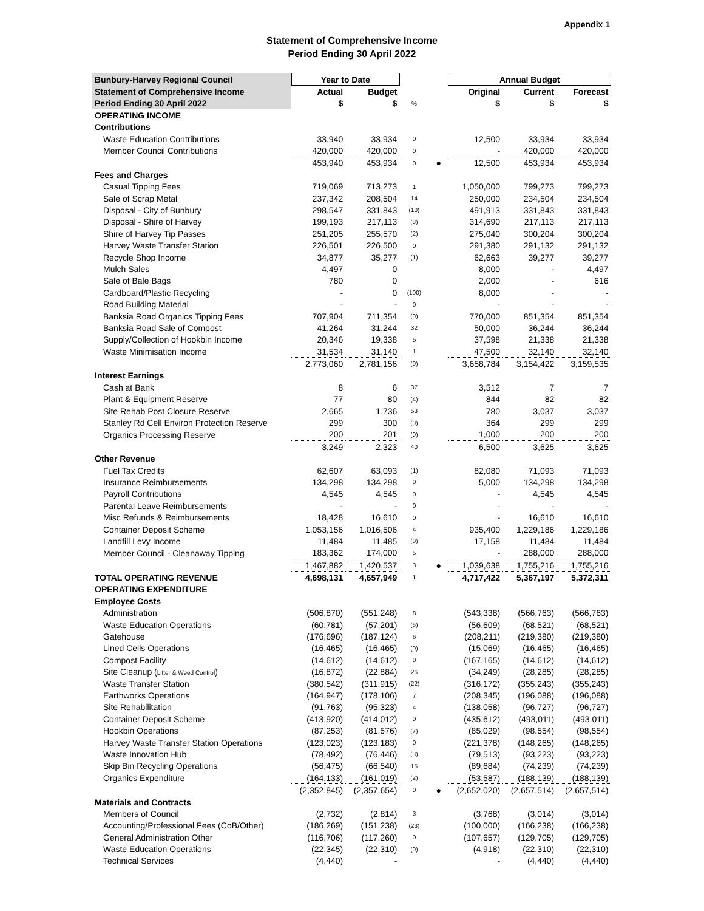Appendix 1
Statement of Comprehensive Income
Period Ending 30 April 2022
| Bunbury-Harvey Regional Council | Year to Date | | | | Annual Budget | | |
| Statement of Comprehensive Income | Actual | Budget | | | Original | Current | Forecast |
| Period Ending 30 April 2022 | $ | $ | % | | $ | $ | $ |
| OPERATING INCOME | | | | | | | |
| Contributions | | | | | | | |
| Waste Education Contributions | 33,940 | 33,934 | 0 | | 12,500 | 33,934 | 33,934 |
| Member Council Contributions | 420,000 | 420,000 | 0 | | - | 420,000 | 420,000 |
| | 453,940 | 453,934 | 0 | ● | 12,500 | 453,934 | 453,934 |
| Fees and Charges | | | | | | | |
| Casual Tipping Fees | 719,069 | 713,273 | 1 | | 1,050,000 | 799,273 | 799,273 |
| Sale of Scrap Metal | 237,342 | 208,504 | 14 | | 250,000 | 234,504 | 234,504 |
| Disposal - City of Bunbury | 298,547 | 331,843 | (10) | | 491,913 | 331,843 | 331,843 |
| Disposal - Shire of Harvey | 199,193 | 217,113 | (8) | | 314,690 | 217,113 | 217,113 |
| Shire of Harvey Tip Passes | 251,205 | 255,570 | (2) | | 275,040 | 300,204 | 300,204 |
| Harvey Waste Transfer Station | 226,501 | 226,500 | 0 | | 291,380 | 291,132 | 291,132 |
| Recycle Shop Income | 34,877 | 35,277 | (1) | | 62,663 | 39,277 | 39,277 |
| Mulch Sales | 4,497 | 0 | | | 8,000 | - | 4,497 |
| Sale of Bale Bags | 780 | 0 | | | 2,000 | - | 616 |
| Cardboard/Plastic Recycling | - | 0 | (100) | | 8,000 | - | - |
| Road Building Material | - | - | 0 | | - | - | - |
| Banksia Road Organics Tipping Fees | 707,904 | 711,354 | (0) | | 770,000 | 851,354 | 851,354 |
| Banksia Road Sale of Compost | 41,264 | 31,244 | 32 | | 50,000 | 36,244 | 36,244 |
| Supply/Collection of Hookbin Income | 20,346 | 19,338 | 5 | | 37,598 | 21,338 | 21,338 |
| Waste Minimisation Income | 31,534 | 31,140 | 1 | | 47,500 | 32,140 | 32,140 |
| | 2,773,060 | 2,781,156 | (0) | | 3,658,784 | 3,154,422 | 3,159,535 |
| Interest Earnings | | | | | | | |
| Cash at Bank | 8 | 6 | 37 | | 3,512 | 7 | 7 |
| Plant & Equipment Reserve | 77 | 80 | (4) | | 844 | 82 | 82 |
| Site Rehab Post Closure Reserve | 2,665 | 1,736 | 53 | | 780 | 3,037 | 3,037 |
| Stanley Rd Cell Environ Protection Reserve | 299 | 300 | (0) | | 364 | 299 | 299 |
| Organics Processing Reserve | 200 | 201 | (0) | | 1,000 | 200 | 200 |
| | 3,249 | 2,323 | 40 | | 6,500 | 3,625 | 3,625 |
| Other Revenue | | | | | | | |
| Fuel Tax Credits | 62,607 | 63,093 | (1) | | 82,080 | 71,093 | 71,093 |
| Insurance Reimbursements | 134,298 | 134,298 | 0 | | 5,000 | 134,298 | 134,298 |
| Payroll Contributions | 4,545 | 4,545 | 0 | | - | 4,545 | 4,545 |
| Parental Leave Reimbursements | - | - | 0 | | - | - | - |
| Misc Refunds & Reimbursements | 18,428 | 16,610 | 0 | | - | 16,610 | 16,610 |
| Container Deposit Scheme | 1,053,156 | 1,016,506 | 4 | | 935,400 | 1,229,186 | 1,229,186 |
| Landfill Levy Income | 11,484 | 11,485 | (0) | | 17,158 | 11,484 | 11,484 |
| Member Council - Cleanaway Tipping | 183,362 | 174,000 | 5 | | - | 288,000 | 288,000 |
| | 1,467,882 | 1,420,537 | 3 | ● | 1,039,638 | 1,755,216 | 1,755,216 |
| TOTAL OPERATING REVENUE | 4,698,131 | 4,657,949 | 1 | | 4,717,422 | 5,367,197 | 5,372,311 |
| OPERATING EXPENDITURE | | | | | | | |
| Employee Costs | | | | | | | |
| Administration | (506,870) | (551,248) | 8 | | (543,338) | (566,763) | (566,763) |
| Waste Education Operations | (60,781) | (57,201) | (6) | | (56,609) | (68,521) | (68,521) |
| Gatehouse | (176,696) | (187,124) | 6 | | (208,211) | (219,380) | (219,380) |
| Lined Cells Operations | (16,465) | (16,465) | (0) | | (15,069) | (16,465) | (16,465) |
| Compost Facility | (14,612) | (14,612) | 0 | | (167,165) | (14,612) | (14,612) |
| Site Cleanup ( Litter & Weed Control ) | (16,872) | (22,884) | 26 | | (34,249) | (28,285) | (28,285) |
| Waste Transfer Station | (380,542) | (311,915) | (22) | | (316,172) | (355,243) | (355,243) |
| Earthworks Operations | (164,947) | (178,106) | 7 | | (208,345) | (196,088) | (196,088) |
| Site Rehabilitation | (91,763) | (95,323) | 4 | | (138,058) | (96,727) | (96,727) |
| Container Deposit Scheme | (413,920) | (414,012) | 0 | | (435,612) | (493,011) | (493,011) |
| Hookbin Operations | (87,253) | (81,576) | (7) | | (85,029) | (98,554) | (98,554) |
| Harvey Waste Transfer Station Operations | (123,023) | (123,183) | 0 | | (221,378) | (148,265) | (148,265) |
| Waste Innovation Hub | (78,492) | (76,446) | (3) | | (79,513) | (93,223) | (93,223) |
| Skip Bin Recycling Operations | (56,475) | (66,540) | 15 | | (89,684) | (74,239) | (74,239) |
| Organics Expenditure | (164,133) | (161,019) | (2) | | (53,587) | (188,139) | (188,139) |
| | (2,352,845) | (2,357,654) | 0 | ● | (2,652,020) | (2,657,514) | (2,657,514) |
| Materials and Contracts | | | | | | | |
| Members of Council | (2,732) | (2,814) | 3 | | (3,768) | (3,014) | (3,014) |
| Accounting/Professional Fees (CoB/Other) | (186,269) | (151,238) | (23) | | (100,000) | (166,238) | (166,238) |
| General Administration Other | (116,706) | (117,260) | 0 | | (107,657) | (129,705) | (129,705) |
| Waste Education Operations | (22,345) | (22,310) | (0) | | (4,918) | (22,310) | (22,310) |
| Technical Services | (4,440) | - | | | - | (4,440) | (4,440) |